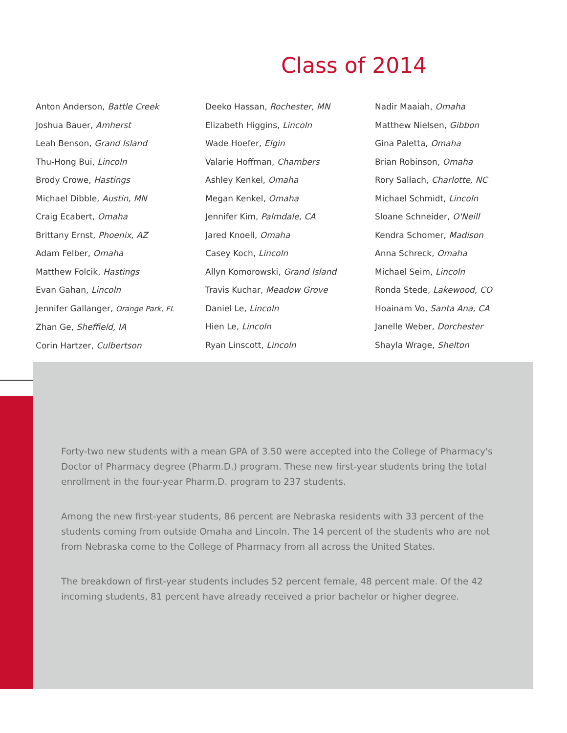Class of 2014
Anton Anderson, Battle Creek
Joshua Bauer, Amherst
Leah Benson, Grand Island
Thu-Hong Bui, Lincoln
Brody Crowe, Hastings
Michael Dibble, Austin, MN
Craig Ecabert, Omaha
Brittany Ernst, Phoenix, AZ
Adam Felber, Omaha
Matthew Folcik, Hastings
Evan Gahan, Lincoln
Jennifer Gallanger, Orange Park, FL
Zhan Ge, Sheffield, IA
Corin Hartzer, Culbertson
Deeko Hassan, Rochester, MN
Elizabeth Higgins, Lincoln
Wade Hoefer, Elgin
Valarie Hoffman, Chambers
Ashley Kenkel, Omaha
Megan Kenkel, Omaha
Jennifer Kim, Palmdale, CA
Jared Knoell, Omaha
Casey Koch, Lincoln
Allyn Komorowski, Grand Island
Travis Kuchar, Meadow Grove
Daniel Le, Lincoln
Hien Le, Lincoln
Ryan Linscott, Lincoln
Nadir Maaiah, Omaha
Matthew Nielsen, Gibbon
Gina Paletta, Omaha
Brian Robinson, Omaha
Rory Sallach, Charlotte, NC
Michael Schmidt, Lincoln
Sloane Schneider, O'Neill
Kendra Schomer, Madison
Anna Schreck, Omaha
Michael Seim, Lincoln
Ronda Stede, Lakewood, CO
Hoainam Vo, Santa Ana, CA
Janelle Weber, Dorchester
Shayla Wrage, Shelton
Forty-two new students with a mean GPA of 3.50 were accepted into the College of Pharmacy's Doctor of Pharmacy degree (Pharm.D.) program. These new first-year students bring the total enrollment in the four-year Pharm.D. program to 237 students.
Among the new first-year students, 86 percent are Nebraska residents with 33 percent of the students coming from outside Omaha and Lincoln. The 14 percent of the students who are not from Nebraska come to the College of Pharmacy from all across the United States.
The breakdown of first-year students includes 52 percent female, 48 percent male. Of the 42 incoming students, 81 percent have already received a prior bachelor or higher degree.